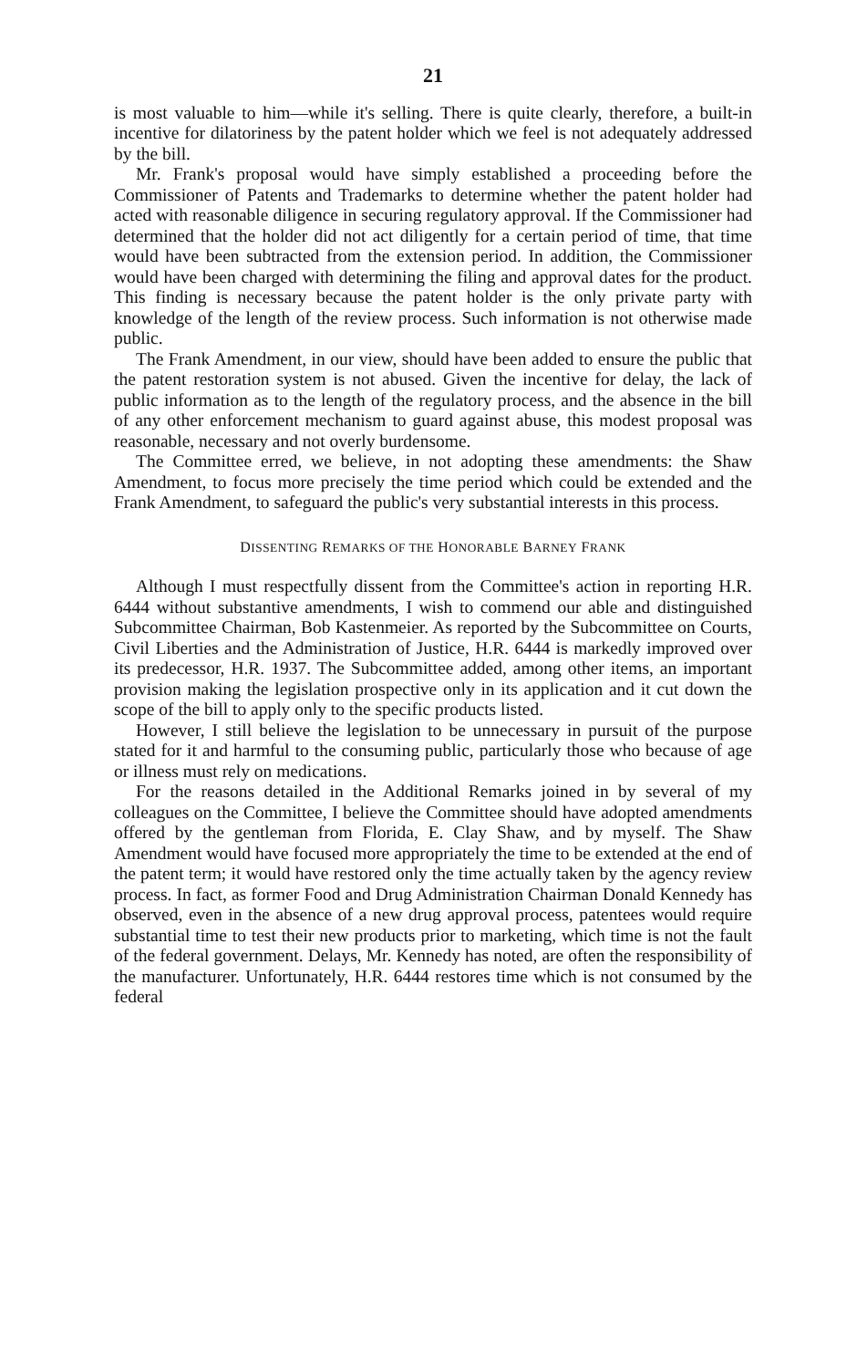21
is most valuable to him—while it's selling. There is quite clearly, therefore, a built-in incentive for dilatoriness by the patent holder which we feel is not adequately addressed by the bill.
Mr. Frank's proposal would have simply established a proceeding before the Commissioner of Patents and Trademarks to determine whether the patent holder had acted with reasonable diligence in securing regulatory approval. If the Commissioner had determined that the holder did not act diligently for a certain period of time, that time would have been subtracted from the extension period. In addition, the Commissioner would have been charged with determining the filing and approval dates for the product. This finding is necessary because the patent holder is the only private party with knowledge of the length of the review process. Such information is not otherwise made public.
The Frank Amendment, in our view, should have been added to ensure the public that the patent restoration system is not abused. Given the incentive for delay, the lack of public information as to the length of the regulatory process, and the absence in the bill of any other enforcement mechanism to guard against abuse, this modest proposal was reasonable, necessary and not overly burdensome.
The Committee erred, we believe, in not adopting these amendments: the Shaw Amendment, to focus more precisely the time period which could be extended and the Frank Amendment, to safeguard the public's very substantial interests in this process.
DISSENTING REMARKS OF THE HONORABLE BARNEY FRANK
Although I must respectfully dissent from the Committee's action in reporting H.R. 6444 without substantive amendments, I wish to commend our able and distinguished Subcommittee Chairman, Bob Kastenmeier. As reported by the Subcommittee on Courts, Civil Liberties and the Administration of Justice, H.R. 6444 is markedly improved over its predecessor, H.R. 1937. The Subcommittee added, among other items, an important provision making the legislation prospective only in its application and it cut down the scope of the bill to apply only to the specific products listed.
However, I still believe the legislation to be unnecessary in pursuit of the purpose stated for it and harmful to the consuming public, particularly those who because of age or illness must rely on medications.
For the reasons detailed in the Additional Remarks joined in by several of my colleagues on the Committee, I believe the Committee should have adopted amendments offered by the gentleman from Florida, E. Clay Shaw, and by myself. The Shaw Amendment would have focused more appropriately the time to be extended at the end of the patent term; it would have restored only the time actually taken by the agency review process. In fact, as former Food and Drug Administration Chairman Donald Kennedy has observed, even in the absence of a new drug approval process, patentees would require substantial time to test their new products prior to marketing, which time is not the fault of the federal government. Delays, Mr. Kennedy has noted, are often the responsibility of the manufacturer. Unfortunately, H.R. 6444 restores time which is not consumed by the federal